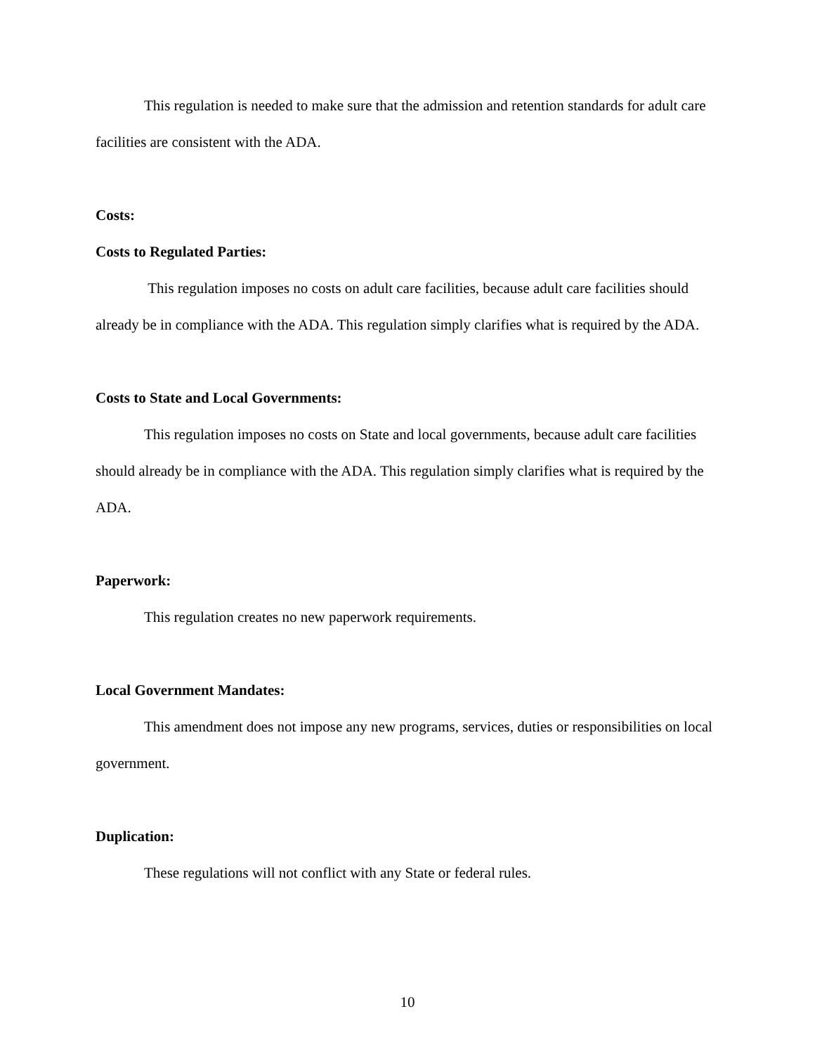This regulation is needed to make sure that the admission and retention standards for adult care facilities are consistent with the ADA.
Costs:
Costs to Regulated Parties:
This regulation imposes no costs on adult care facilities, because adult care facilities should already be in compliance with the ADA. This regulation simply clarifies what is required by the ADA.
Costs to State and Local Governments:
This regulation imposes no costs on State and local governments, because adult care facilities should already be in compliance with the ADA. This regulation simply clarifies what is required by the ADA.
Paperwork:
This regulation creates no new paperwork requirements.
Local Government Mandates:
This amendment does not impose any new programs, services, duties or responsibilities on local government.
Duplication:
These regulations will not conflict with any State or federal rules.
10